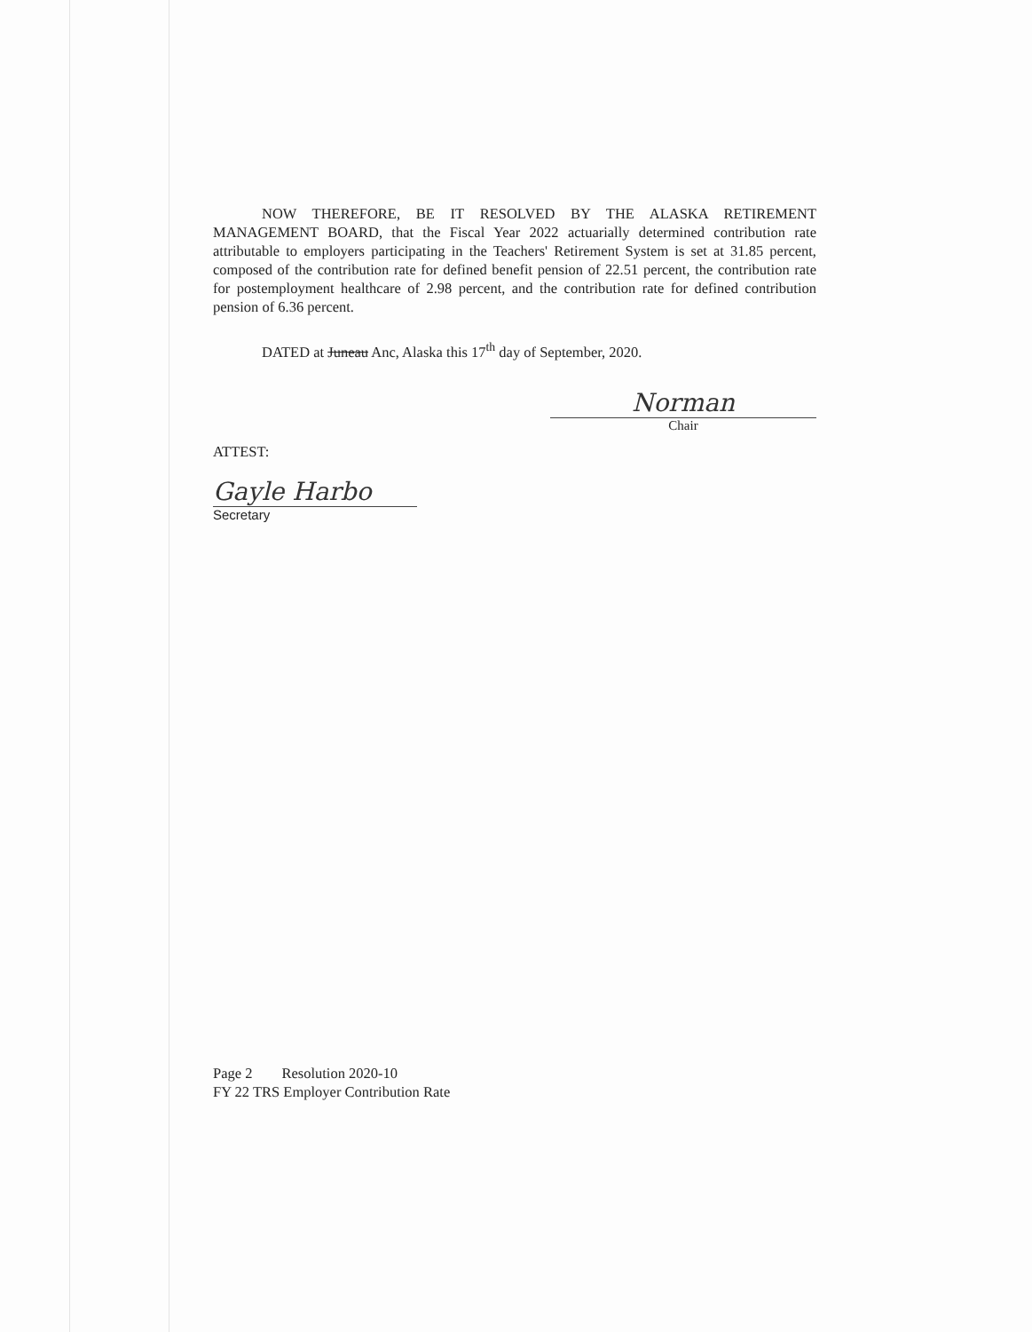NOW THEREFORE, BE IT RESOLVED BY THE ALASKA RETIREMENT MANAGEMENT BOARD, that the Fiscal Year 2022 actuarially determined contribution rate attributable to employers participating in the Teachers' Retirement System is set at 31.85 percent, composed of the contribution rate for defined benefit pension of 22.51 percent, the contribution rate for postemployment healthcare of 2.98 percent, and the contribution rate for defined contribution pension of 6.36 percent.
DATED at Juneau Anc, Alaska this 17<sup>th</sup> day of September, 2020.
Norman
Chair
ATTEST:
Gayle Harbo
Secretary
Page 2 Resolution 2020-10
FY 22 TRS Employer Contribution Rate